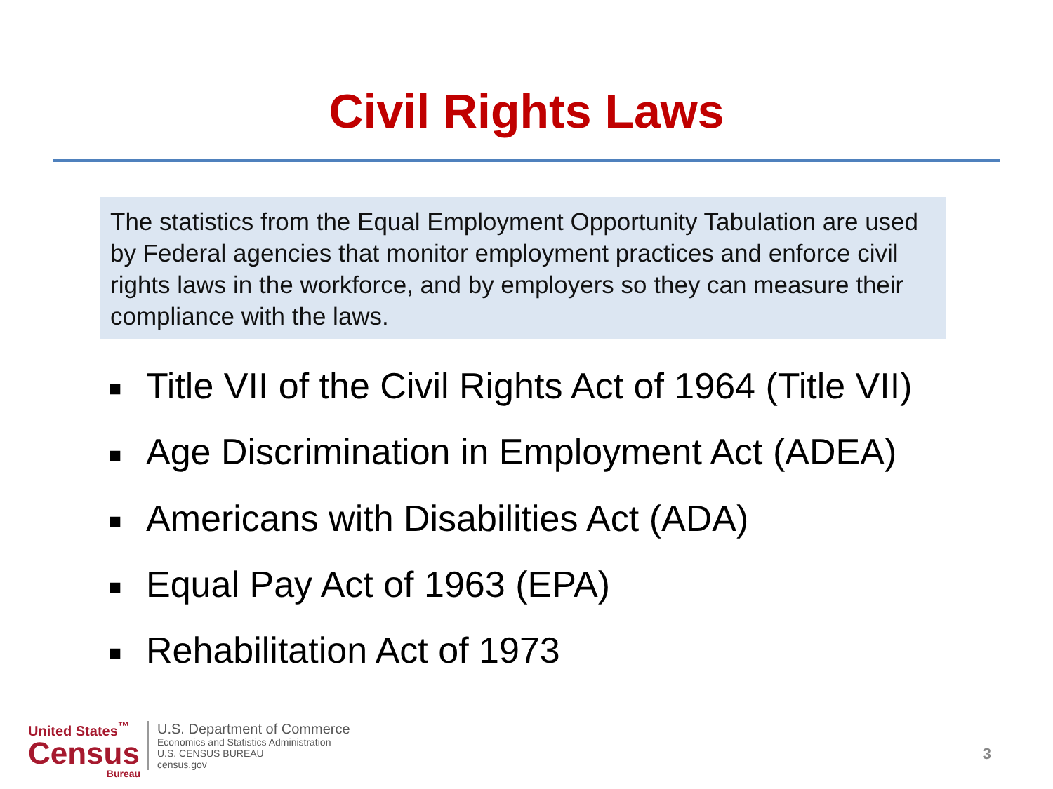Civil Rights Laws
The statistics from the Equal Employment Opportunity Tabulation are used by Federal agencies that monitor employment practices and enforce civil rights laws in the workforce, and by employers so they can measure their compliance with the laws.
■ Title VII of the Civil Rights Act of 1964 (Title VII)
■ Age Discrimination in Employment Act (ADEA)
■ Americans with Disabilities Act (ADA)
■ Equal Pay Act of 1963 (EPA)
■ Rehabilitation Act of 1973
United States<sup>™</sup>
Census
Bureau
U.S. Department of Commerce
Economics and Statistics Administration
U.S. CENSUS BUREAU
census.gov
3